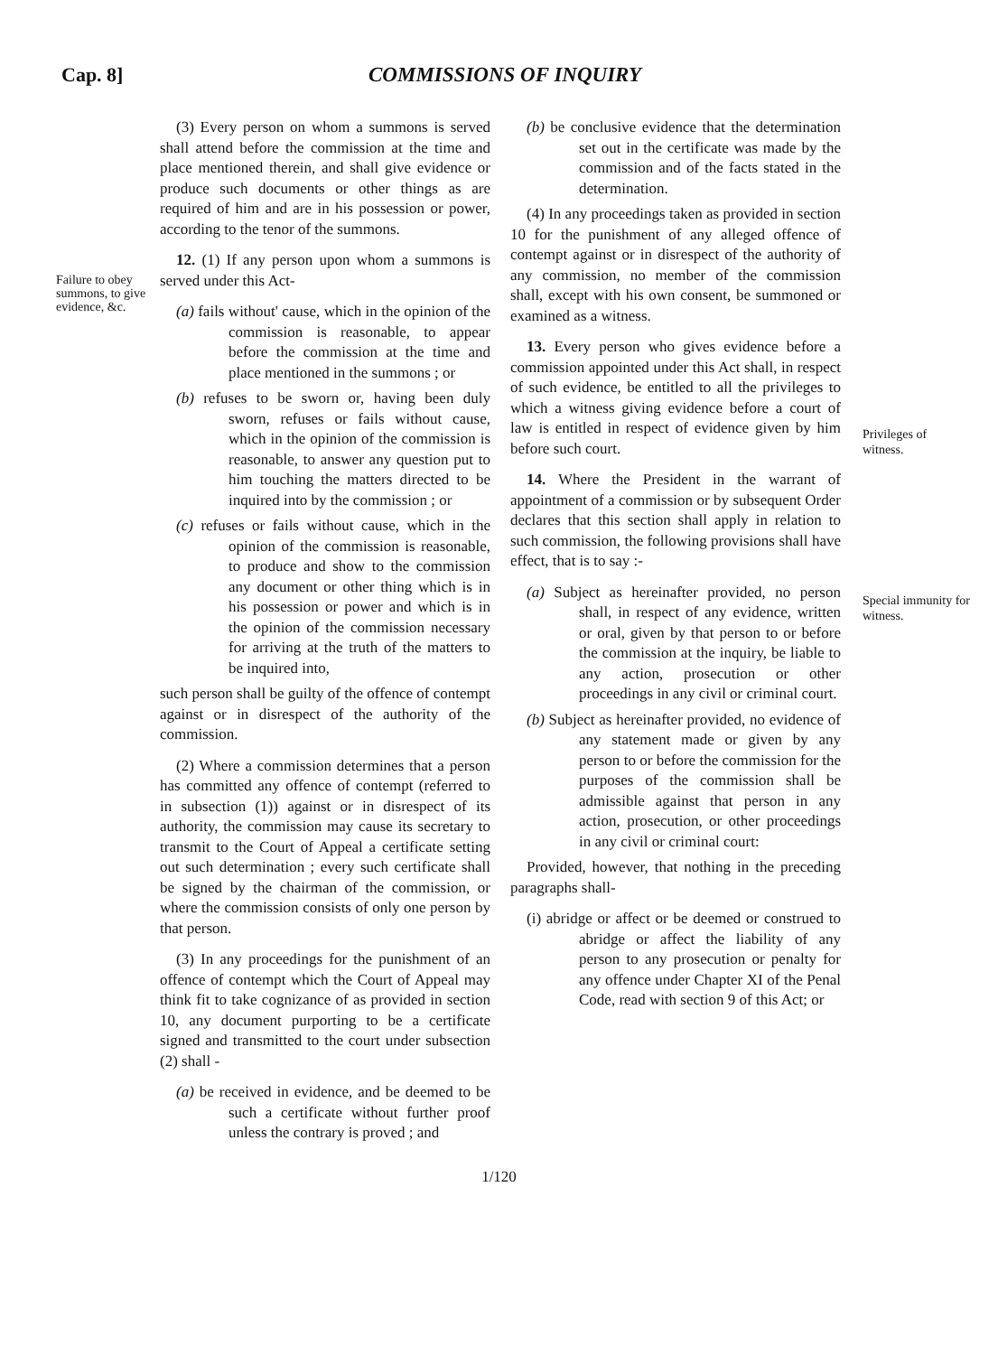Cap. 8] COMMISSIONS OF INQUIRY
Failure to obey summons, to give evidence, &c.
(3) Every person on whom a summons is served shall attend before the commission at the time and place mentioned therein, and shall give evidence or produce such documents or other things as are required of him and are in his possession or power, according to the tenor of the summons.
12. (1) If any person upon whom a summons is served under this Act-
(a) fails without' cause, which in the opinion of the commission is reasonable, to appear before the commission at the time and place mentioned in the summons ; or
(b) refuses to be sworn or, having been duly sworn, refuses or fails without cause, which in the opinion of the commission is reasonable, to answer any question put to him touching the matters directed to be inquired into by the commission ; or
(c) refuses or fails without cause, which in the opinion of the commission is reasonable, to produce and show to the commission any document or other thing which is in his possession or power and which is in the opinion of the commission necessary for arriving at the truth of the matters to be inquired into,
such person shall be guilty of the offence of contempt against or in disrespect of the authority of the commission.
(2) Where a commission determines that a person has committed any offence of contempt (referred to in subsection (1)) against or in disrespect of its authority, the commission may cause its secretary to transmit to the Court of Appeal a certificate setting out such determination ; every such certificate shall be signed by the chairman of the commission, or where the commission consists of only one person by that person.
(3) In any proceedings for the punishment of an offence of contempt which the Court of Appeal may think fit to take cognizance of as provided in section 10, any document purporting to be a certificate signed and transmitted to the court under subsection (2) shall -
(a) be received in evidence, and be deemed to be such a certificate without further proof unless the contrary is proved ; and
(b) be conclusive evidence that the determination set out in the certificate was made by the commission and of the facts stated in the determination.
(4) In any proceedings taken as provided in section 10 for the punishment of any alleged offence of contempt against or in disrespect of the authority of any commission, no member of the commission shall, except with his own consent, be summoned or examined as a witness.
13. Every person who gives evidence before a commission appointed under this Act shall, in respect of such evidence, be entitled to all the privileges to which a witness giving evidence before a court of law is entitled in respect of evidence given by him before such court.
14. Where the President in the warrant of appointment of a commission or by subsequent Order declares that this section shall apply in relation to such commission, the following provisions shall have effect, that is to say :-
(a) Subject as hereinafter provided, no person shall, in respect of any evidence, written or oral, given by that person to or before the commission at the inquiry, be liable to any action, prosecution or other proceedings in any civil or criminal court.
(b) Subject as hereinafter provided, no evidence of any statement made or given by any person to or before the commission for the purposes of the commission shall be admissible against that person in any action, prosecution, or other proceedings in any civil or criminal court:
Provided, however, that nothing in the preceding paragraphs shall-
(i) abridge or affect or be deemed or construed to abridge or affect the liability of any person to any prosecution or penalty for any offence under Chapter XI of the Penal Code, read with section 9 of this Act; or
Privileges of witness.
Special immunity for witness.
1/120